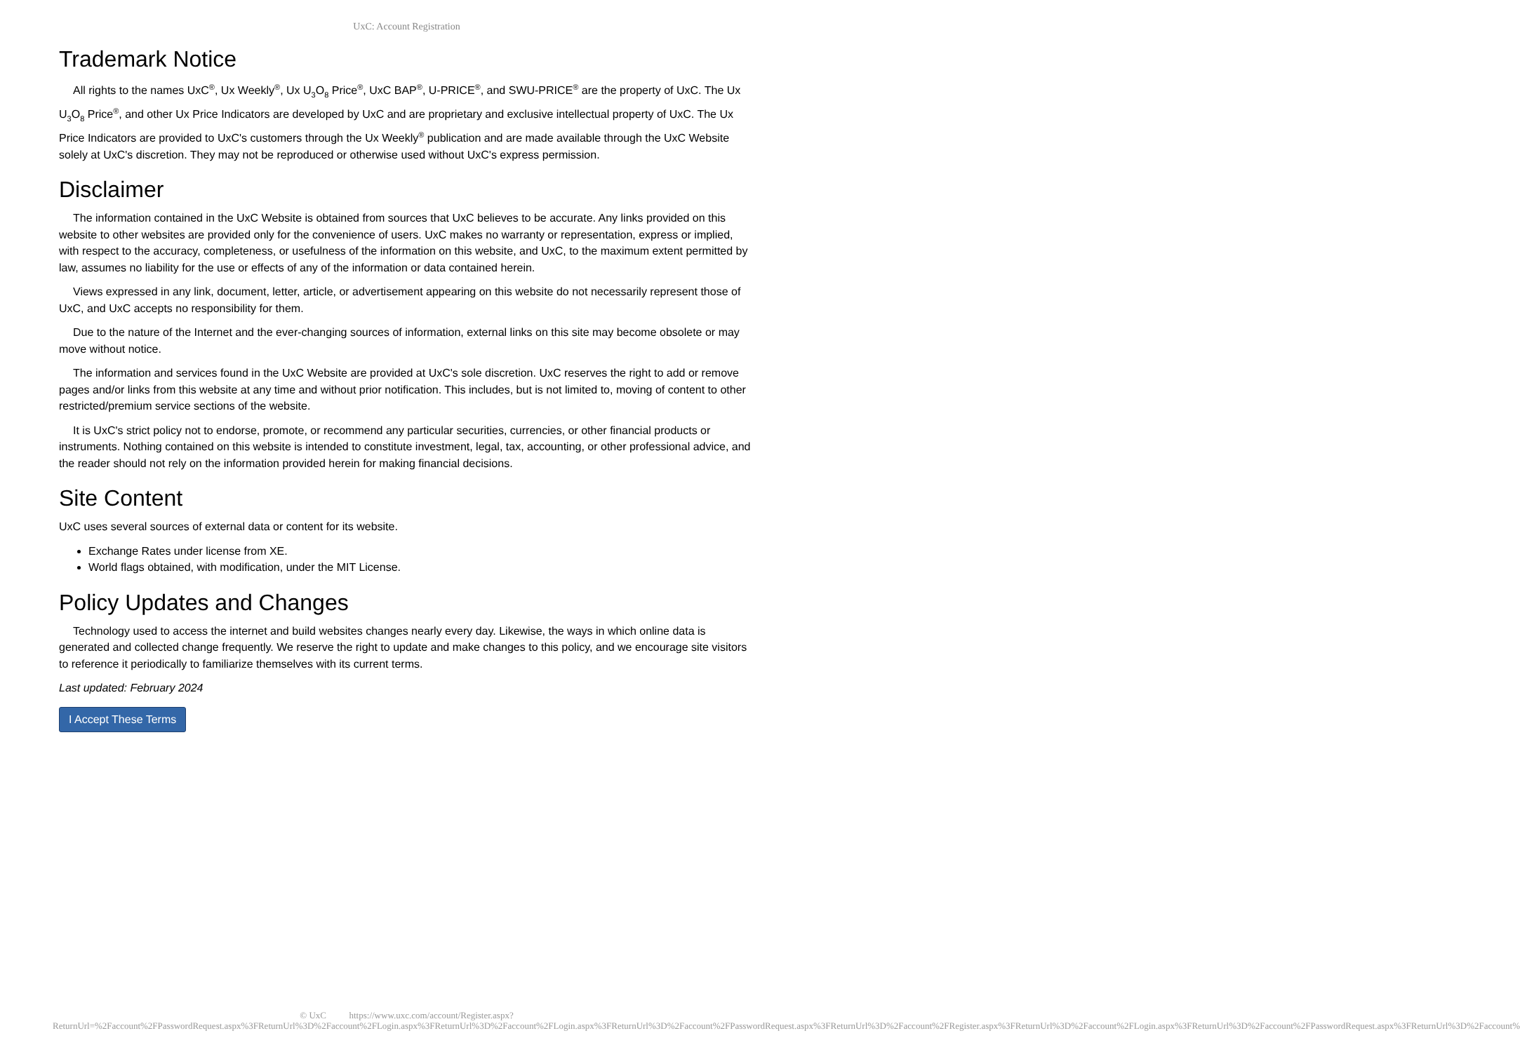UxC: Account Registration
Trademark Notice
All rights to the names UxC<sup>®</sup>, Ux Weekly<sup>®</sup>, Ux U<sub>3</sub>O<sub>8</sub> Price<sup>®</sup>, UxC BAP<sup>®</sup>, U-PRICE<sup>®</sup>, and SWU-PRICE<sup>®</sup> are the property of UxC. The Ux U<sub>3</sub>O<sub>8</sub> Price<sup>®</sup>, and other Ux Price Indicators are developed by UxC and are proprietary and exclusive intellectual property of UxC. The Ux Price Indicators are provided to UxC's customers through the Ux Weekly<sup>®</sup> publication and are made available through the UxC Website solely at UxC's discretion. They may not be reproduced or otherwise used without UxC's express permission.
Disclaimer
The information contained in the UxC Website is obtained from sources that UxC believes to be accurate. Any links provided on this website to other websites are provided only for the convenience of users. UxC makes no warranty or representation, express or implied, with respect to the accuracy, completeness, or usefulness of the information on this website, and UxC, to the maximum extent permitted by law, assumes no liability for the use or effects of any of the information or data contained herein.
Views expressed in any link, document, letter, article, or advertisement appearing on this website do not necessarily represent those of UxC, and UxC accepts no responsibility for them.
Due to the nature of the Internet and the ever-changing sources of information, external links on this site may become obsolete or may move without notice.
The information and services found in the UxC Website are provided at UxC's sole discretion. UxC reserves the right to add or remove pages and/or links from this website at any time and without prior notification. This includes, but is not limited to, moving of content to other restricted/premium service sections of the website.
It is UxC's strict policy not to endorse, promote, or recommend any particular securities, currencies, or other financial products or instruments. Nothing contained on this website is intended to constitute investment, legal, tax, accounting, or other professional advice, and the reader should not rely on the information provided herein for making financial decisions.
Site Content
UxC uses several sources of external data or content for its website.
Exchange Rates under license from XE.
World flags obtained, with modification, under the MIT License.
Policy Updates and Changes
Technology used to access the internet and build websites changes nearly every day. Likewise, the ways in which online data is generated and collected change frequently. We reserve the right to update and make changes to this policy, and we encourage site visitors to reference it periodically to familiarize themselves with its current terms.
Last updated: February 2024
I Accept These Terms
© UxC https://www.uxc.com/account/Register.aspx?ReturnUrl=%2Faccount%2FPasswordRequest.aspx%3FReturnUrl%3D%2Faccount%2FLogin.aspx%3FReturnUrl%3D%2Faccount%2FLogin.aspx%3FReturnUrl%3D%2Faccount%2FPasswordRequest.aspx%3FReturnUrl%3D%2Faccount%2FRegister.aspx%3FReturnUrl%3D%2Faccount%2FLogin.aspx%3FReturnUrl%3D%2Faccount%2FPasswordRequest.aspx%3FReturnUrl%3D%2Faccount%